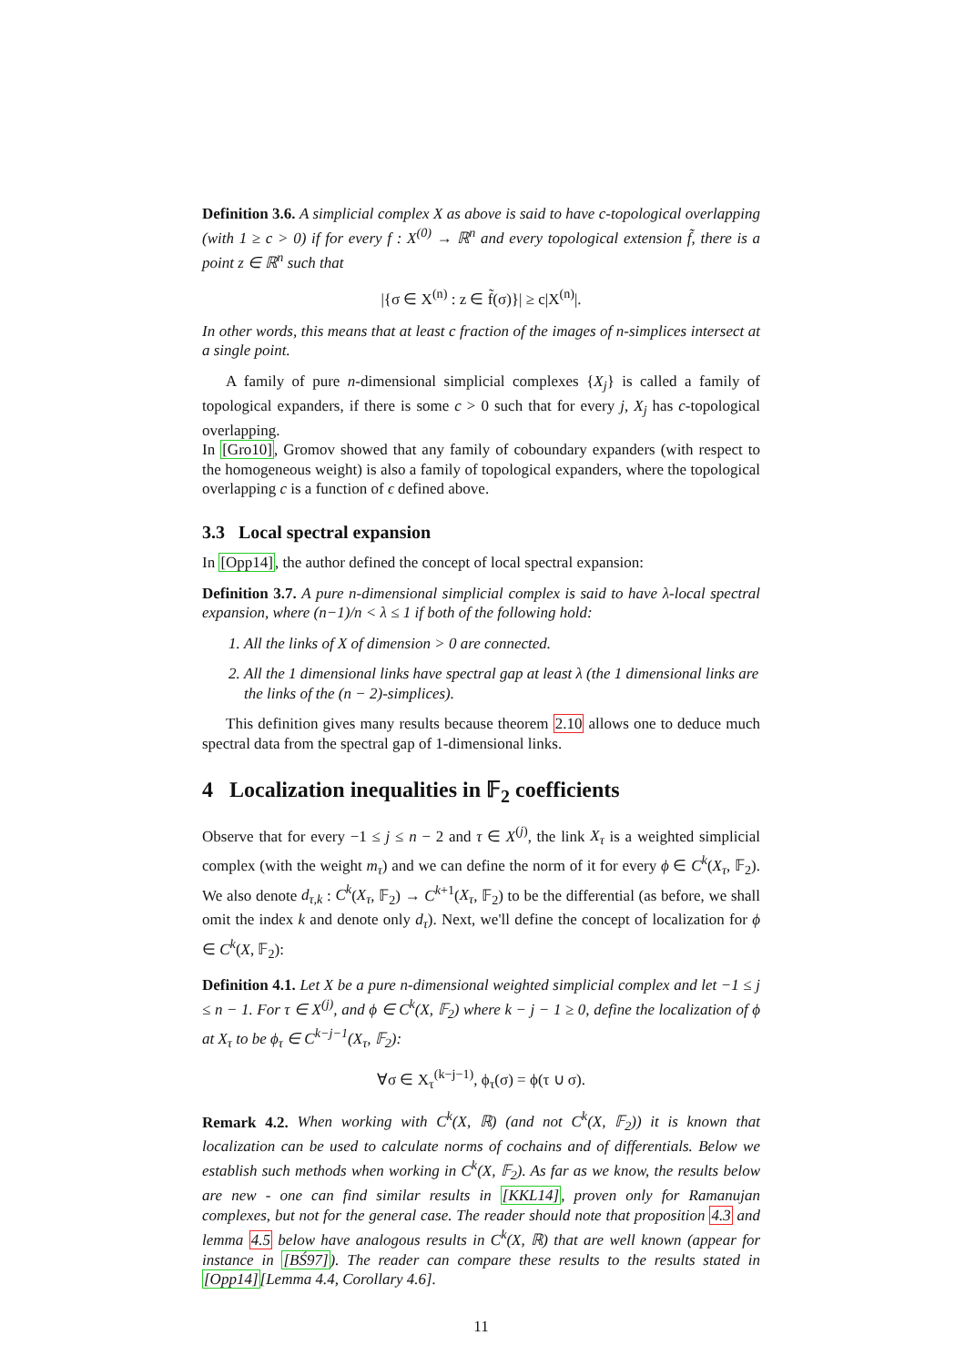Definition 3.6. A simplicial complex X as above is said to have c-topological overlapping (with 1 ≥ c > 0) if for every f : X<sup>(0)</sup> → ℝ<sup>n</sup> and every topological extension f̃, there is a point z ∈ ℝ<sup>n</sup> such that
|{σ ∈ X<sup>(n)</sup> : z ∈ f̃(σ)}| ≥ c|X<sup>(n)</sup>|.
In other words, this means that at least c fraction of the images of n-simplices intersect at a single point.
A family of pure n-dimensional simplicial complexes {X<sub>j</sub>} is called a family of topological expanders, if there is some c > 0 such that for every j, X<sub>j</sub> has c-topological overlapping.
In [Gro10], Gromov showed that any family of coboundary expanders (with respect to the homogeneous weight) is also a family of topological expanders, where the topological overlapping c is a function of ϵ defined above.
3.3 Local spectral expansion
In [Opp14], the author defined the concept of local spectral expansion:
Definition 3.7. A pure n-dimensional simplicial complex is said to have λ-local spectral expansion, where (n−1)/n < λ ≤ 1 if both of the following hold:
1. All the links of X of dimension > 0 are connected.
2. All the 1 dimensional links have spectral gap at least λ (the 1 dimensional links are the links of the (n − 2)-simplices).
This definition gives many results because theorem 2.10 allows one to deduce much spectral data from the spectral gap of 1-dimensional links.
4 Localization inequalities in 𝔽<sub>2</sub> coefficients
Observe that for every −1 ≤ j ≤ n − 2 and τ ∈ X<sup>(j)</sup>, the link X<sub>τ</sub> is a weighted simplicial complex (with the weight m<sub>τ</sub>) and we can define the norm of it for every ϕ ∈ C<sup>k</sup>(X<sub>τ</sub>, 𝔽<sub>2</sub>). We also denote d<sub>τ,k</sub> : C<sup>k</sup>(X<sub>τ</sub>, 𝔽<sub>2</sub>) → C<sup>k+1</sup>(X<sub>τ</sub>, 𝔽<sub>2</sub>) to be the differential (as before, we shall omit the index k and denote only d<sub>τ</sub>). Next, we'll define the concept of localization for ϕ ∈ C<sup>k</sup>(X, 𝔽<sub>2</sub>):
Definition 4.1. Let X be a pure n-dimensional weighted simplicial complex and let −1 ≤ j ≤ n − 1. For τ ∈ X<sup>(j)</sup>, and ϕ ∈ C<sup>k</sup>(X, 𝔽<sub>2</sub>) where k − j − 1 ≥ 0, define the localization of ϕ at X<sub>τ</sub> to be ϕ<sub>τ</sub> ∈ C<sup>k−j−1</sup>(X<sub>τ</sub>, 𝔽<sub>2</sub>):
∀σ ∈ X<sub>τ</sub><sup>(k−j−1)</sup>, ϕ<sub>τ</sub>(σ) = ϕ(τ ∪ σ).
Remark 4.2. When working with C<sup>k</sup>(X, ℝ) (and not C<sup>k</sup>(X, 𝔽<sub>2</sub>)) it is known that localization can be used to calculate norms of cochains and of differentials. Below we establish such methods when working in C<sup>k</sup>(X, 𝔽<sub>2</sub>). As far as we know, the results below are new - one can find similar results in [KKL14], proven only for Ramanujan complexes, but not for the general case. The reader should note that proposition 4.3 and lemma 4.5 below have analogous results in C<sup>k</sup>(X, ℝ) that are well known (appear for instance in [BŚ97]). The reader can compare these results to the results stated in [Opp14][Lemma 4.4, Corollary 4.6].
11